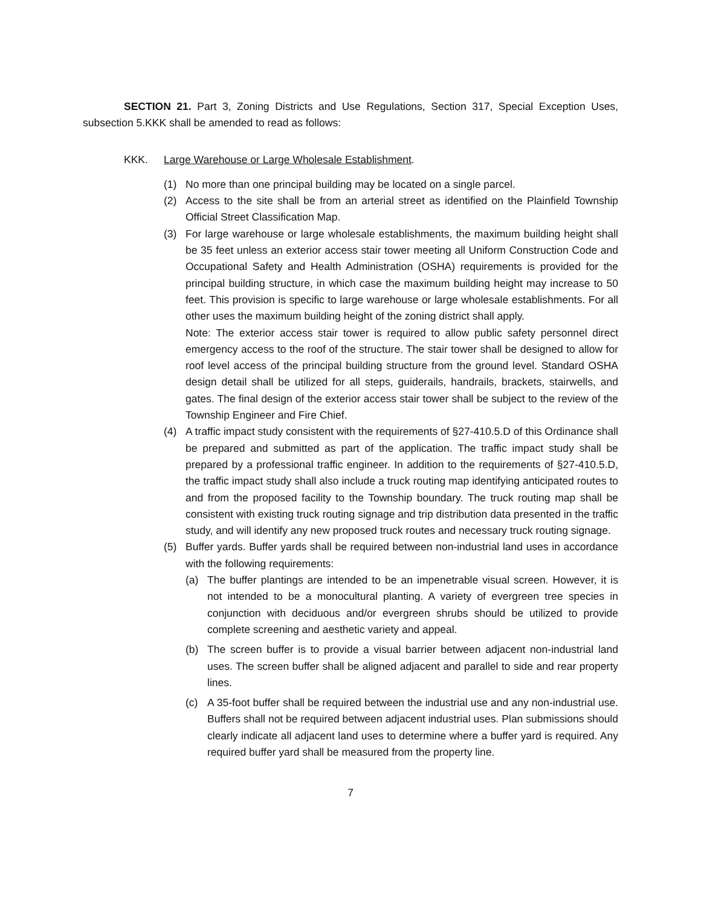SECTION 21. Part 3, Zoning Districts and Use Regulations, Section 317, Special Exception Uses, subsection 5.KKK shall be amended to read as follows:
KKK. Large Warehouse or Large Wholesale Establishment.
(1) No more than one principal building may be located on a single parcel.
(2) Access to the site shall be from an arterial street as identified on the Plainfield Township Official Street Classification Map.
(3) For large warehouse or large wholesale establishments, the maximum building height shall be 35 feet unless an exterior access stair tower meeting all Uniform Construction Code and Occupational Safety and Health Administration (OSHA) requirements is provided for the principal building structure, in which case the maximum building height may increase to 50 feet. This provision is specific to large warehouse or large wholesale establishments. For all other uses the maximum building height of the zoning district shall apply.
Note: The exterior access stair tower is required to allow public safety personnel direct emergency access to the roof of the structure. The stair tower shall be designed to allow for roof level access of the principal building structure from the ground level. Standard OSHA design detail shall be utilized for all steps, guiderails, handrails, brackets, stairwells, and gates. The final design of the exterior access stair tower shall be subject to the review of the Township Engineer and Fire Chief.
(4) A traffic impact study consistent with the requirements of §27-410.5.D of this Ordinance shall be prepared and submitted as part of the application. The traffic impact study shall be prepared by a professional traffic engineer. In addition to the requirements of §27-410.5.D, the traffic impact study shall also include a truck routing map identifying anticipated routes to and from the proposed facility to the Township boundary. The truck routing map shall be consistent with existing truck routing signage and trip distribution data presented in the traffic study, and will identify any new proposed truck routes and necessary truck routing signage.
(5) Buffer yards. Buffer yards shall be required between non-industrial land uses in accordance with the following requirements:
(a) The buffer plantings are intended to be an impenetrable visual screen. However, it is not intended to be a monocultural planting. A variety of evergreen tree species in conjunction with deciduous and/or evergreen shrubs should be utilized to provide complete screening and aesthetic variety and appeal.
(b) The screen buffer is to provide a visual barrier between adjacent non-industrial land uses. The screen buffer shall be aligned adjacent and parallel to side and rear property lines.
(c) A 35-foot buffer shall be required between the industrial use and any non-industrial use. Buffers shall not be required between adjacent industrial uses. Plan submissions should clearly indicate all adjacent land uses to determine where a buffer yard is required. Any required buffer yard shall be measured from the property line.
7